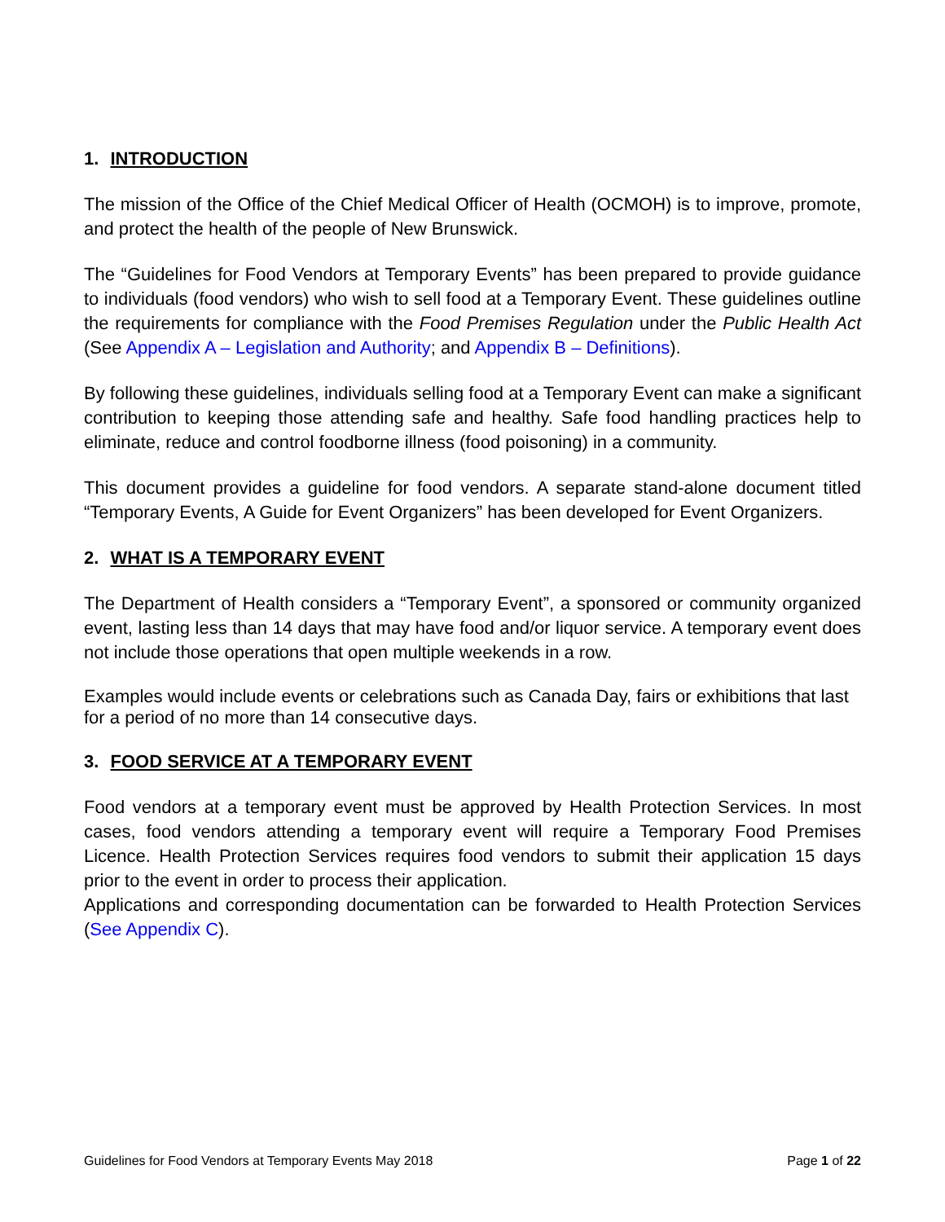1. INTRODUCTION
The mission of the Office of the Chief Medical Officer of Health (OCMOH) is to improve, promote, and protect the health of the people of New Brunswick.
The “Guidelines for Food Vendors at Temporary Events” has been prepared to provide guidance to individuals (food vendors) who wish to sell food at a Temporary Event. These guidelines outline the requirements for compliance with the Food Premises Regulation under the Public Health Act (See Appendix A – Legislation and Authority; and Appendix B – Definitions).
By following these guidelines, individuals selling food at a Temporary Event can make a significant contribution to keeping those attending safe and healthy. Safe food handling practices help to eliminate, reduce and control foodborne illness (food poisoning) in a community.
This document provides a guideline for food vendors. A separate stand-alone document titled “Temporary Events, A Guide for Event Organizers” has been developed for Event Organizers.
2. WHAT IS A TEMPORARY EVENT
The Department of Health considers a “Temporary Event”, a sponsored or community organized event, lasting less than 14 days that may have food and/or liquor service. A temporary event does not include those operations that open multiple weekends in a row.
Examples would include events or celebrations such as Canada Day, fairs or exhibitions that last for a period of no more than 14 consecutive days.
3. FOOD SERVICE AT A TEMPORARY EVENT
Food vendors at a temporary event must be approved by Health Protection Services. In most cases, food vendors attending a temporary event will require a Temporary Food Premises Licence. Health Protection Services requires food vendors to submit their application 15 days prior to the event in order to process their application.
Applications and corresponding documentation can be forwarded to Health Protection Services (See Appendix C).
Guidelines for Food Vendors at Temporary Events May 2018 Page 1 of 22